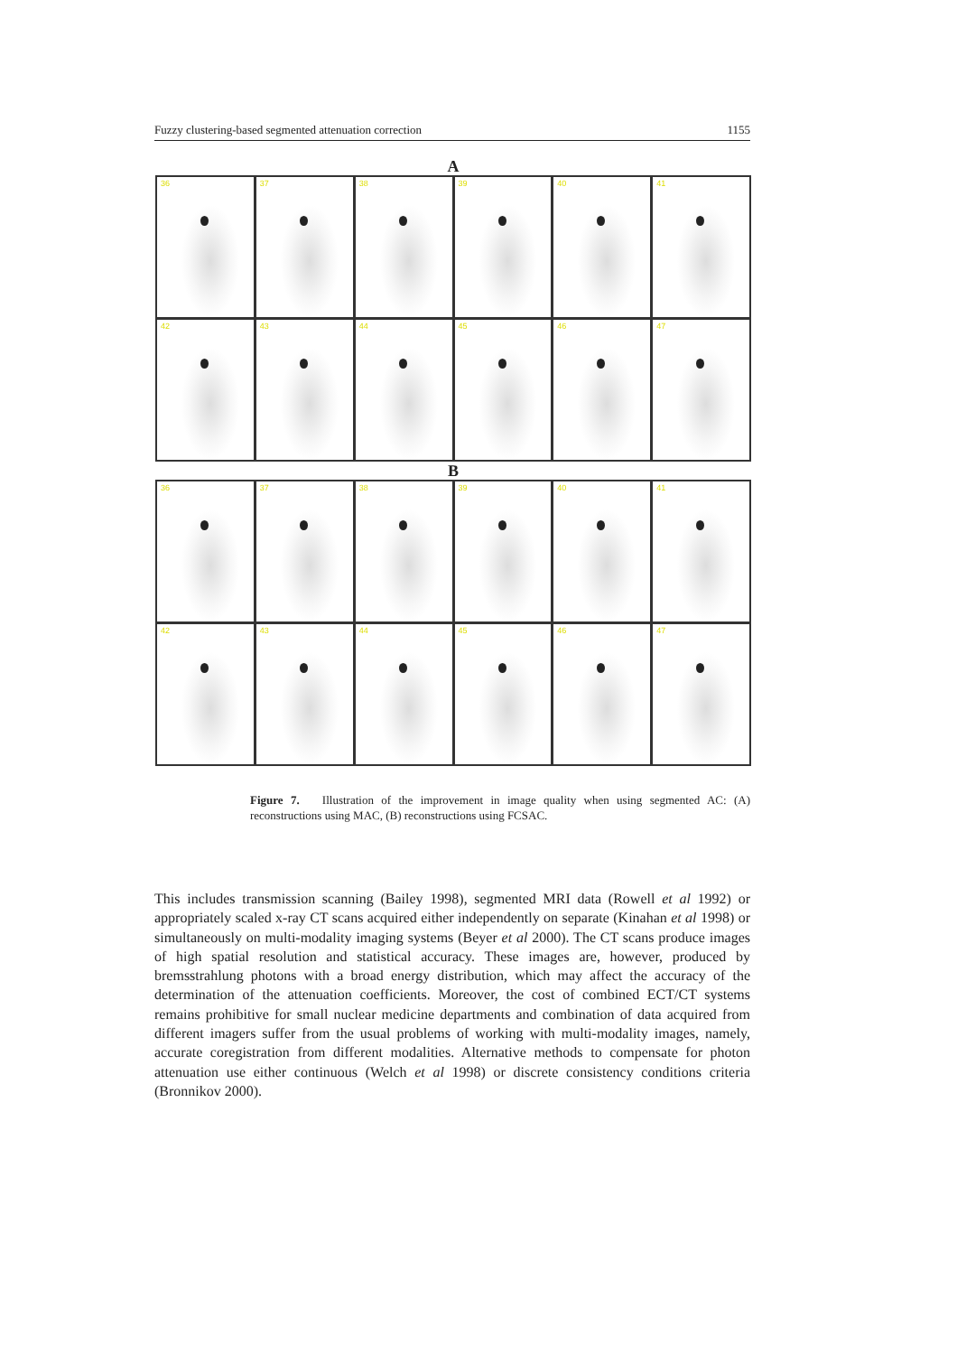Fuzzy clustering-based segmented attenuation correction 1155
A
36
37
38
39
40
41
42
43
44
45
46
47
B
36
37
38
39
40
41
42
43
44
45
46
47
Figure 7. Illustration of the improvement in image quality when using segmented AC: (A) reconstructions using MAC, (B) reconstructions using FCSAC.
This includes transmission scanning (Bailey 1998), segmented MRI data (Rowell et al 1992) or appropriately scaled x-ray CT scans acquired either independently on separate (Kinahan et al 1998) or simultaneously on multi-modality imaging systems (Beyer et al 2000). The CT scans produce images of high spatial resolution and statistical accuracy. These images are, however, produced by bremsstrahlung photons with a broad energy distribution, which may affect the accuracy of the determination of the attenuation coefficients. Moreover, the cost of combined ECT/CT systems remains prohibitive for small nuclear medicine departments and combination of data acquired from different imagers suffer from the usual problems of working with multi-modality images, namely, accurate coregistration from different modalities. Alternative methods to compensate for photon attenuation use either continuous (Welch et al 1998) or discrete consistency conditions criteria (Bronnikov 2000).